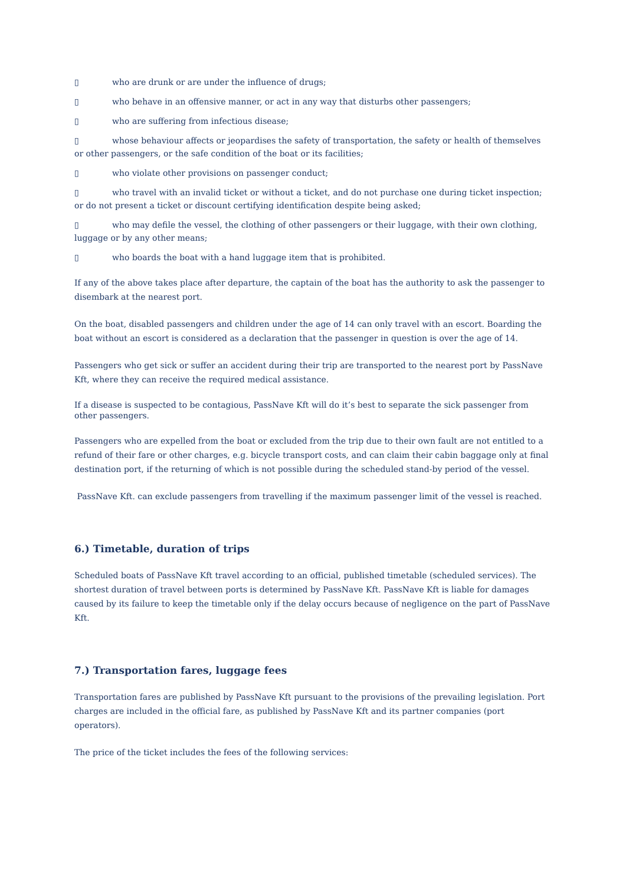▯ who are drunk or are under the influence of drugs;
▯ who behave in an offensive manner, or act in any way that disturbs other passengers;
▯ who are suffering from infectious disease;
▯ whose behaviour affects or jeopardises the safety of transportation, the safety or health of themselves or other passengers, or the safe condition of the boat or its facilities;
▯ who violate other provisions on passenger conduct;
▯ who travel with an invalid ticket or without a ticket, and do not purchase one during ticket inspection; or do not present a ticket or discount certifying identification despite being asked;
▯ who may defile the vessel, the clothing of other passengers or their luggage, with their own clothing, luggage or by any other means;
▯ who boards the boat with a hand luggage item that is prohibited.
If any of the above takes place after departure, the captain of the boat has the authority to ask the passenger to disembark at the nearest port.
On the boat, disabled passengers and children under the age of 14 can only travel with an escort. Boarding the boat without an escort is considered as a declaration that the passenger in question is over the age of 14.
Passengers who get sick or suffer an accident during their trip are transported to the nearest port by PassNave Kft, where they can receive the required medical assistance.
If a disease is suspected to be contagious, PassNave Kft will do it’s best to separate the sick passenger from other passengers.
Passengers who are expelled from the boat or excluded from the trip due to their own fault are not entitled to a refund of their fare or other charges, e.g. bicycle transport costs, and can claim their cabin baggage only at final destination port, if the returning of which is not possible during the scheduled stand-by period of the vessel.
PassNave Kft. can exclude passengers from travelling if the maximum passenger limit of the vessel is reached.
6.) Timetable, duration of trips
Scheduled boats of PassNave Kft travel according to an official, published timetable (scheduled services). The shortest duration of travel between ports is determined by PassNave Kft. PassNave Kft is liable for damages caused by its failure to keep the timetable only if the delay occurs because of negligence on the part of PassNave Kft.
7.) Transportation fares, luggage fees
Transportation fares are published by PassNave Kft pursuant to the provisions of the prevailing legislation. Port charges are included in the official fare, as published by PassNave Kft and its partner companies (port operators).
The price of the ticket includes the fees of the following services: